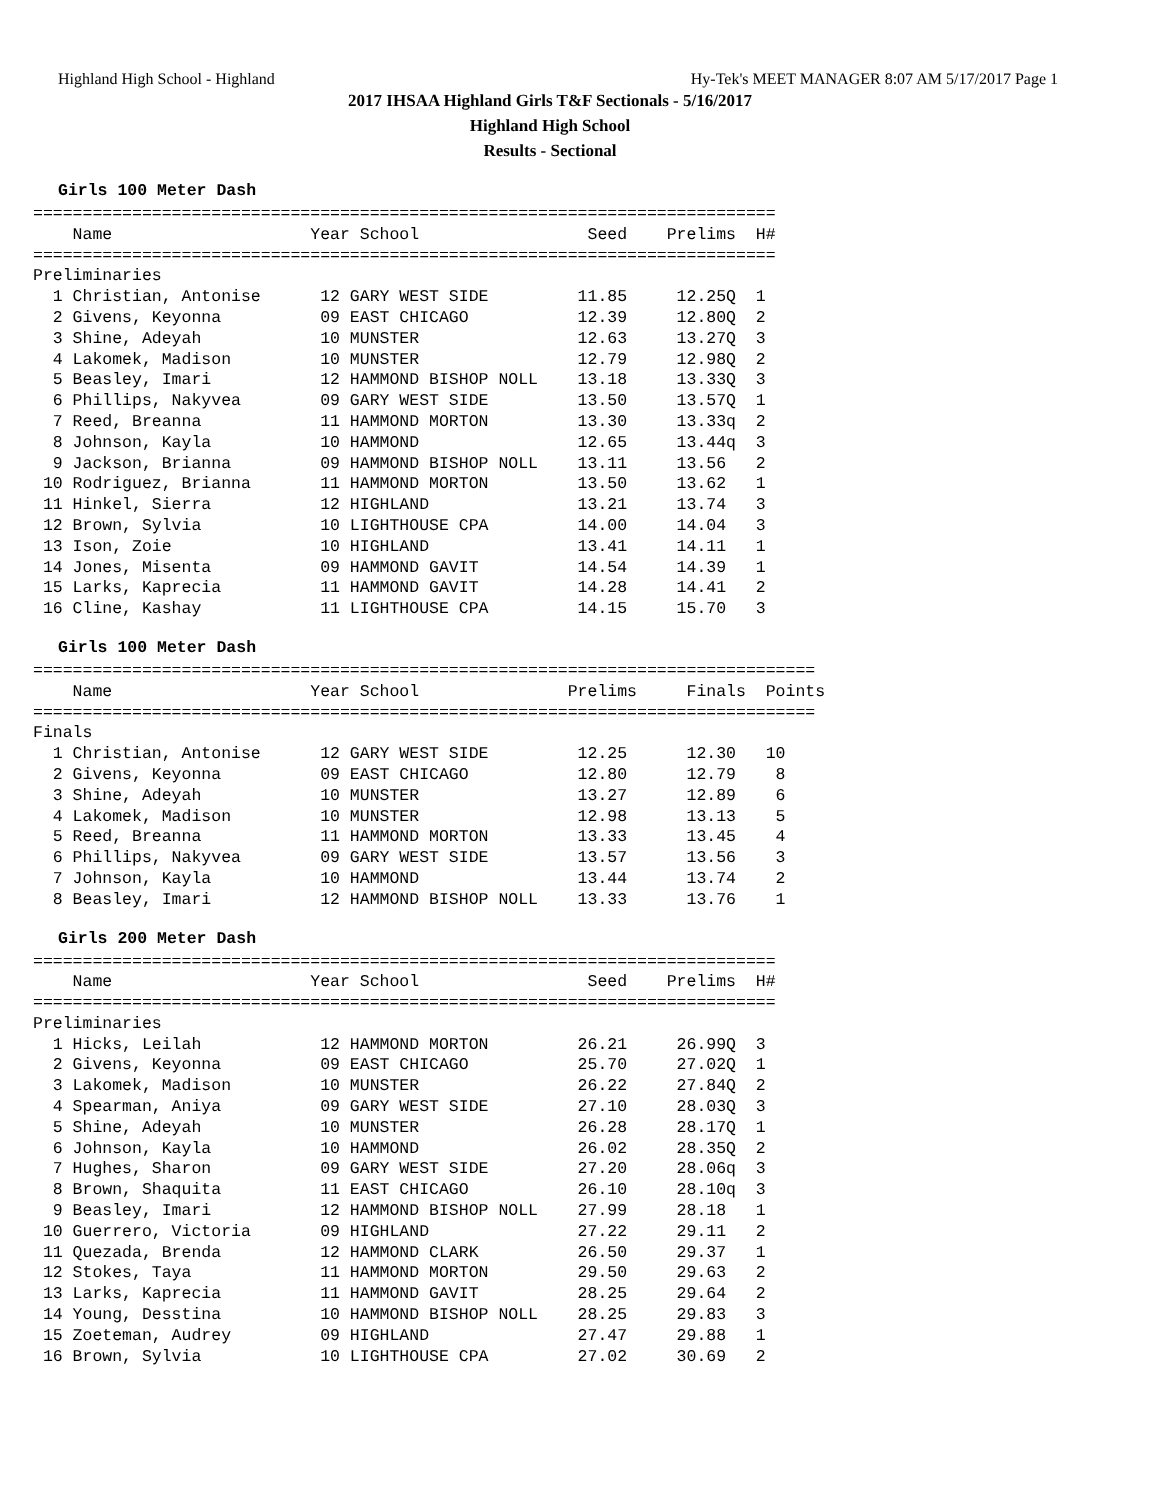Highland High School - Highland Hy-Tek's MEET MANAGER 8:07 AM 5/17/2017 Page 1
2017 IHSAA Highland Girls T&F Sectionals - 5/16/2017
Highland High School
Results - Sectional
Girls 100 Meter Dash
===========================================================================
    Name                    Year School                 Seed    Prelims  H#
===========================================================================
Preliminaries
  1 Christian, Antonise      12 GARY WEST SIDE         11.85     12.25Q  1 
  2 Givens, Keyonna          09 EAST CHICAGO           12.39     12.80Q  2 
  3 Shine, Adeyah            10 MUNSTER                12.63     13.27Q  3 
  4 Lakomek, Madison         10 MUNSTER                12.79     12.98Q  2 
  5 Beasley, Imari           12 HAMMOND BISHOP NOLL    13.18     13.33Q  3 
  6 Phillips, Nakyvea        09 GARY WEST SIDE         13.50     13.57Q  1 
  7 Reed, Breanna            11 HAMMOND MORTON         13.30     13.33q  2 
  8 Johnson, Kayla           10 HAMMOND                12.65     13.44q  3 
  9 Jackson, Brianna         09 HAMMOND BISHOP NOLL    13.11     13.56   2 
 10 Rodriguez, Brianna       11 HAMMOND MORTON         13.50     13.62   1 
 11 Hinkel, Sierra           12 HIGHLAND               13.21     13.74   3 
 12 Brown, Sylvia            10 LIGHTHOUSE CPA         14.00     14.04   3 
 13 Ison, Zoie               10 HIGHLAND               13.41     14.11   1 
 14 Jones, Misenta           09 HAMMOND GAVIT          14.54     14.39   1 
 15 Larks, Kaprecia          11 HAMMOND GAVIT          14.28     14.41   2 
 16 Cline, Kashay            11 LIGHTHOUSE CPA         14.15     15.70   3 
Girls 100 Meter Dash
===============================================================================
    Name                    Year School               Prelims     Finals  Points
===============================================================================
Finals
  1 Christian, Antonise      12 GARY WEST SIDE         12.25      12.30   10  
  2 Givens, Keyonna          09 EAST CHICAGO           12.80      12.79    8  
  3 Shine, Adeyah            10 MUNSTER                13.27      12.89    6  
  4 Lakomek, Madison         10 MUNSTER                12.98      13.13    5  
  5 Reed, Breanna            11 HAMMOND MORTON         13.33      13.45    4  
  6 Phillips, Nakyvea        09 GARY WEST SIDE         13.57      13.56    3  
  7 Johnson, Kayla           10 HAMMOND                13.44      13.74    2  
  8 Beasley, Imari           12 HAMMOND BISHOP NOLL    13.33      13.76    1  
Girls 200 Meter Dash
===========================================================================
    Name                    Year School                 Seed    Prelims  H#
===========================================================================
Preliminaries
  1 Hicks, Leilah            12 HAMMOND MORTON         26.21     26.99Q  3 
  2 Givens, Keyonna          09 EAST CHICAGO           25.70     27.02Q  1 
  3 Lakomek, Madison         10 MUNSTER                26.22     27.84Q  2 
  4 Spearman, Aniya          09 GARY WEST SIDE         27.10     28.03Q  3 
  5 Shine, Adeyah            10 MUNSTER                26.28     28.17Q  1 
  6 Johnson, Kayla           10 HAMMOND                26.02     28.35Q  2 
  7 Hughes, Sharon           09 GARY WEST SIDE         27.20     28.06q  3 
  8 Brown, Shaquita          11 EAST CHICAGO           26.10     28.10q  3 
  9 Beasley, Imari           12 HAMMOND BISHOP NOLL    27.99     28.18   1 
 10 Guerrero, Victoria       09 HIGHLAND               27.22     29.11   2 
 11 Quezada, Brenda          12 HAMMOND CLARK          26.50     29.37   1 
 12 Stokes, Taya             11 HAMMOND MORTON         29.50     29.63   2 
 13 Larks, Kaprecia          11 HAMMOND GAVIT          28.25     29.64   2 
 14 Young, Desstina          10 HAMMOND BISHOP NOLL    28.25     29.83   3 
 15 Zoeteman, Audrey         09 HIGHLAND               27.47     29.88   1 
 16 Brown, Sylvia            10 LIGHTHOUSE CPA         27.02     30.69   2